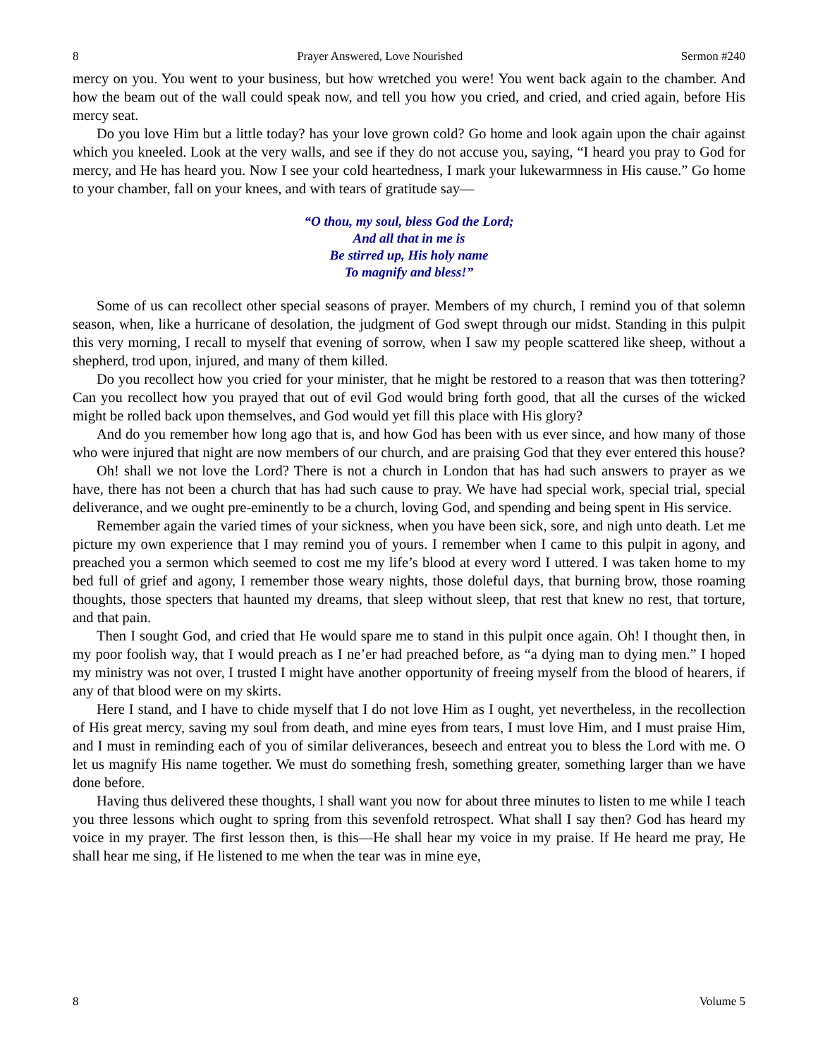8 Prayer Answered, Love Nourished Sermon #240
mercy on you. You went to your business, but how wretched you were! You went back again to the chamber. And how the beam out of the wall could speak now, and tell you how you cried, and cried, and cried again, before His mercy seat.
Do you love Him but a little today? has your love grown cold? Go home and look again upon the chair against which you kneeled. Look at the very walls, and see if they do not accuse you, saying, “I heard you pray to God for mercy, and He has heard you. Now I see your cold heartedness, I mark your lukewarmness in His cause.” Go home to your chamber, fall on your knees, and with tears of gratitude say—
“O thou, my soul, bless God the Lord;
And all that in me is
Be stirred up, His holy name
To magnify and bless!”
Some of us can recollect other special seasons of prayer. Members of my church, I remind you of that solemn season, when, like a hurricane of desolation, the judgment of God swept through our midst. Standing in this pulpit this very morning, I recall to myself that evening of sorrow, when I saw my people scattered like sheep, without a shepherd, trod upon, injured, and many of them killed.
Do you recollect how you cried for your minister, that he might be restored to a reason that was then tottering? Can you recollect how you prayed that out of evil God would bring forth good, that all the curses of the wicked might be rolled back upon themselves, and God would yet fill this place with His glory?
And do you remember how long ago that is, and how God has been with us ever since, and how many of those who were injured that night are now members of our church, and are praising God that they ever entered this house?
Oh! shall we not love the Lord? There is not a church in London that has had such answers to prayer as we have, there has not been a church that has had such cause to pray. We have had special work, special trial, special deliverance, and we ought pre-eminently to be a church, loving God, and spending and being spent in His service.
Remember again the varied times of your sickness, when you have been sick, sore, and nigh unto death. Let me picture my own experience that I may remind you of yours. I remember when I came to this pulpit in agony, and preached you a sermon which seemed to cost me my life’s blood at every word I uttered. I was taken home to my bed full of grief and agony, I remember those weary nights, those doleful days, that burning brow, those roaming thoughts, those specters that haunted my dreams, that sleep without sleep, that rest that knew no rest, that torture, and that pain.
Then I sought God, and cried that He would spare me to stand in this pulpit once again. Oh! I thought then, in my poor foolish way, that I would preach as I ne’er had preached before, as “a dying man to dying men.” I hoped my ministry was not over, I trusted I might have another opportunity of freeing myself from the blood of hearers, if any of that blood were on my skirts.
Here I stand, and I have to chide myself that I do not love Him as I ought, yet nevertheless, in the recollection of His great mercy, saving my soul from death, and mine eyes from tears, I must love Him, and I must praise Him, and I must in reminding each of you of similar deliverances, beseech and entreat you to bless the Lord with me. O let us magnify His name together. We must do something fresh, something greater, something larger than we have done before.
Having thus delivered these thoughts, I shall want you now for about three minutes to listen to me while I teach you three lessons which ought to spring from this sevenfold retrospect. What shall I say then? God has heard my voice in my prayer. The first lesson then, is this—He shall hear my voice in my praise. If He heard me pray, He shall hear me sing, if He listened to me when the tear was in mine eye,
8 Volume 5